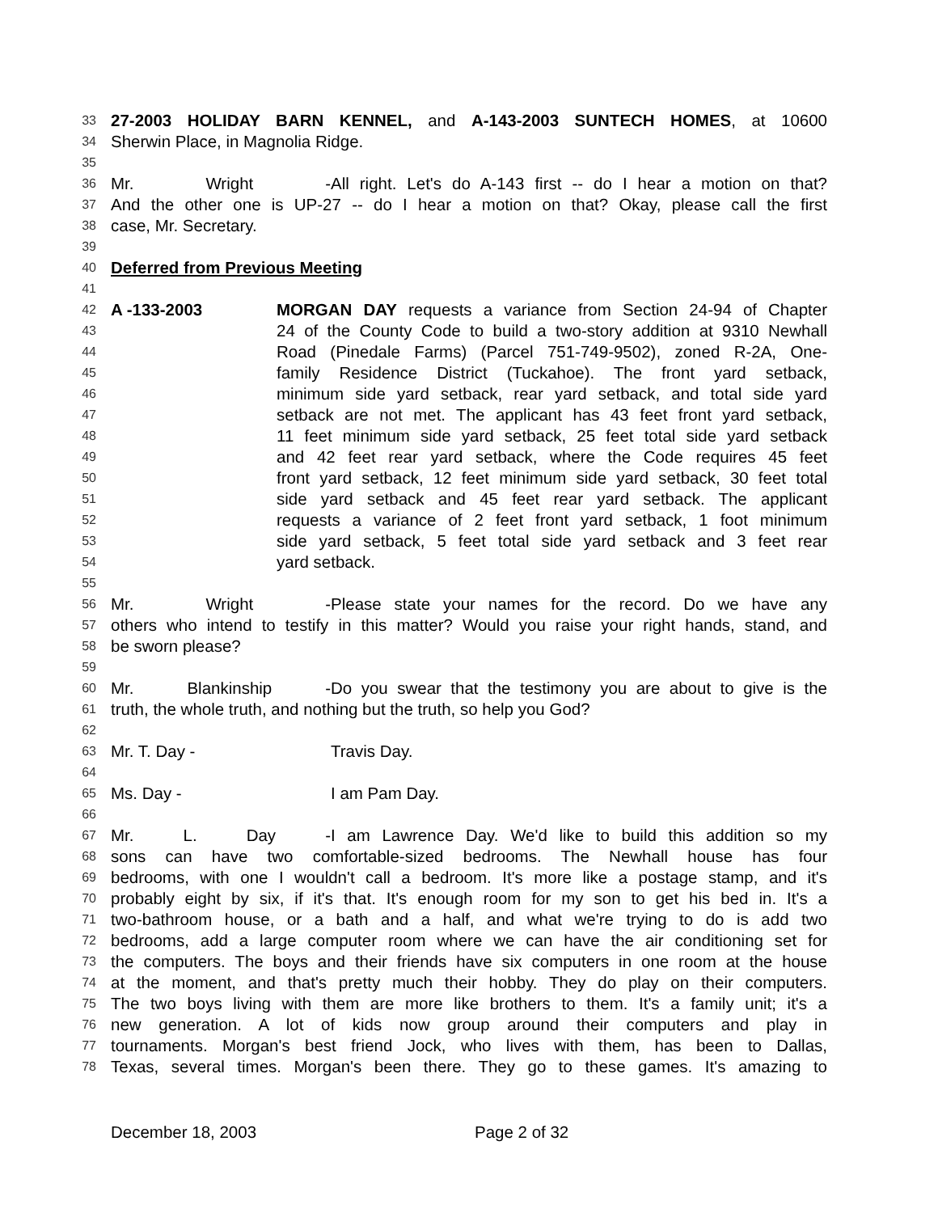33 27-2003 HOLIDAY BARN KENNEL, and A-143-2003 SUNTECH HOMES, at 10600
34 Sherwin Place, in Magnolia Ridge.
35
36 Mr. Wright - All right. Let's do A-143 first -- do I hear a motion on that?
37 And the other one is UP-27 -- do I hear a motion on that? Okay, please call the first
38 case, Mr. Secretary.
39
40 Deferred from Previous Meeting
41
42 A -133-2003 MORGAN DAY requests a variance from Section 24-94 of Chapter
43 24 of the County Code to build a two-story addition at 9310 Newhall
44 Road (Pinedale Farms) (Parcel 751-749-9502), zoned R-2A, One-
45 family Residence District (Tuckahoe). The front yard setback,
46 minimum side yard setback, rear yard setback, and total side yard
47 setback are not met. The applicant has 43 feet front yard setback,
48 11 feet minimum side yard setback, 25 feet total side yard setback
49 and 42 feet rear yard setback, where the Code requires 45 feet
50 front yard setback, 12 feet minimum side yard setback, 30 feet total
51 side yard setback and 45 feet rear yard setback. The applicant
52 requests a variance of 2 feet front yard setback, 1 foot minimum
53 side yard setback, 5 feet total side yard setback and 3 feet rear
54 yard setback.
55
56 Mr. Wright - Please state your names for the record. Do we have any
57 others who intend to testify in this matter? Would you raise your right hands, stand, and
58 be sworn please?
59
60 Mr. Blankinship - Do you swear that the testimony you are about to give is the
61 truth, the whole truth, and nothing but the truth, so help you God?
62
63 Mr. T. Day - Travis Day.
64
65 Ms. Day - I am Pam Day.
66
67 Mr. L. Day - I am Lawrence Day. We'd like to build this addition so my
68 sons can have two comfortable-sized bedrooms. The Newhall house has four
69 bedrooms, with one I wouldn't call a bedroom. It's more like a postage stamp, and it's
70 probably eight by six, if it's that. It's enough room for my son to get his bed in. It's a
71 two-bathroom house, or a bath and a half, and what we're trying to do is add two
72 bedrooms, add a large computer room where we can have the air conditioning set for
73 the computers. The boys and their friends have six computers in one room at the house
74 at the moment, and that's pretty much their hobby. They do play on their computers.
75 The two boys living with them are more like brothers to them. It's a family unit; it's a
76 new generation. A lot of kids now group around their computers and play in
77 tournaments. Morgan's best friend Jock, who lives with them, has been to Dallas,
78 Texas, several times. Morgan's been there. They go to these games. It's amazing to
December 18, 2003 Page 2 of 32